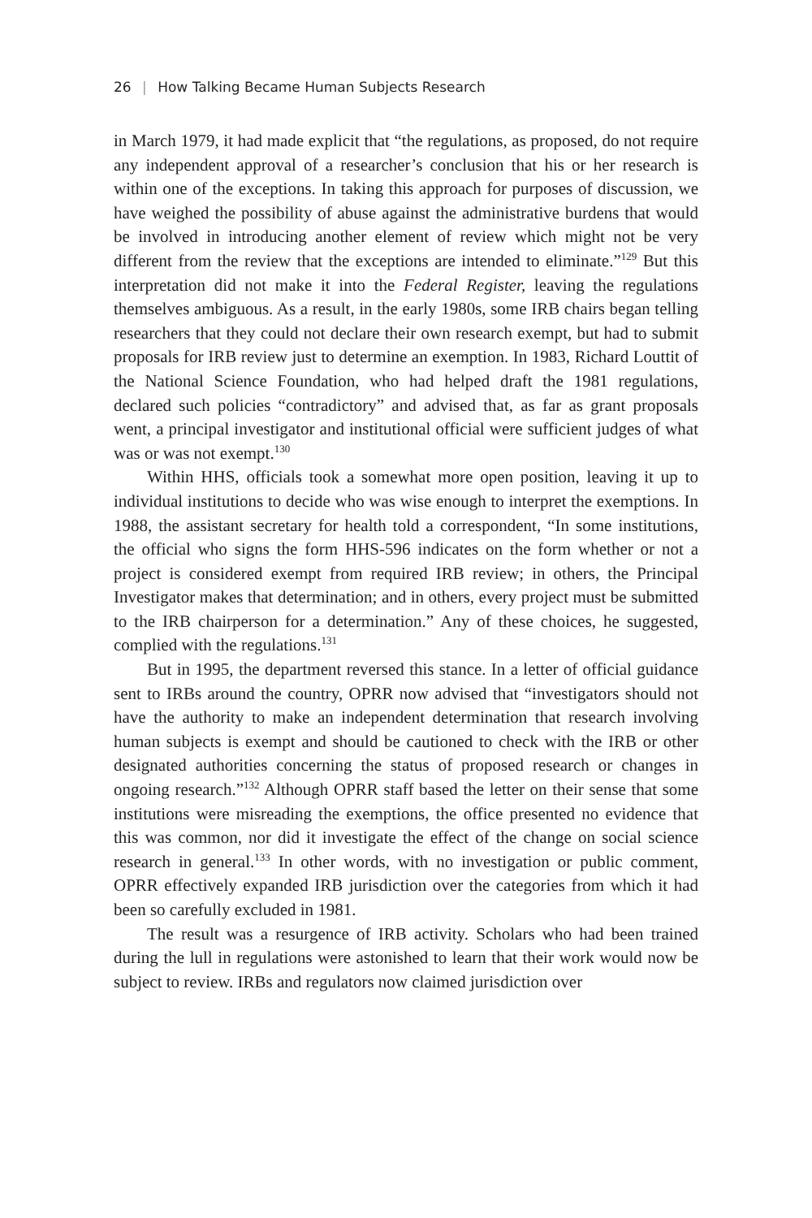26 | How Talking Became Human Subjects Research
in March 1979, it had made explicit that “the regulations, as proposed, do not require any independent approval of a researcher’s conclusion that his or her research is within one of the exceptions. In taking this approach for purposes of discussion, we have weighed the possibility of abuse against the administrative burdens that would be involved in introducing another element of review which might not be very different from the review that the exceptions are intended to eliminate.”<sup>129</sup> But this interpretation did not make it into the Federal Register, leaving the regulations themselves ambiguous. As a result, in the early 1980s, some IRB chairs began telling researchers that they could not declare their own research exempt, but had to submit proposals for IRB review just to determine an exemption. In 1983, Richard Louttit of the National Science Foundation, who had helped draft the 1981 regulations, declared such policies “contradictory” and advised that, as far as grant proposals went, a principal investigator and institutional official were sufficient judges of what was or was not exempt.<sup>130</sup>
Within HHS, officials took a somewhat more open position, leaving it up to individual institutions to decide who was wise enough to interpret the exemptions. In 1988, the assistant secretary for health told a correspondent, “In some institutions, the official who signs the form HHS-596 indicates on the form whether or not a project is considered exempt from required IRB review; in others, the Principal Investigator makes that determination; and in others, every project must be submitted to the IRB chairperson for a determination.” Any of these choices, he suggested, complied with the regulations.<sup>131</sup>
But in 1995, the department reversed this stance. In a letter of official guidance sent to IRBs around the country, OPRR now advised that “investigators should not have the authority to make an independent determination that research involving human subjects is exempt and should be cautioned to check with the IRB or other designated authorities concerning the status of proposed research or changes in ongoing research.”<sup>132</sup> Although OPRR staff based the letter on their sense that some institutions were misreading the exemptions, the office presented no evidence that this was common, nor did it investigate the effect of the change on social science research in general.<sup>133</sup> In other words, with no investigation or public comment, OPRR effectively expanded IRB jurisdiction over the categories from which it had been so carefully excluded in 1981.
The result was a resurgence of IRB activity. Scholars who had been trained during the lull in regulations were astonished to learn that their work would now be subject to review. IRBs and regulators now claimed jurisdiction over